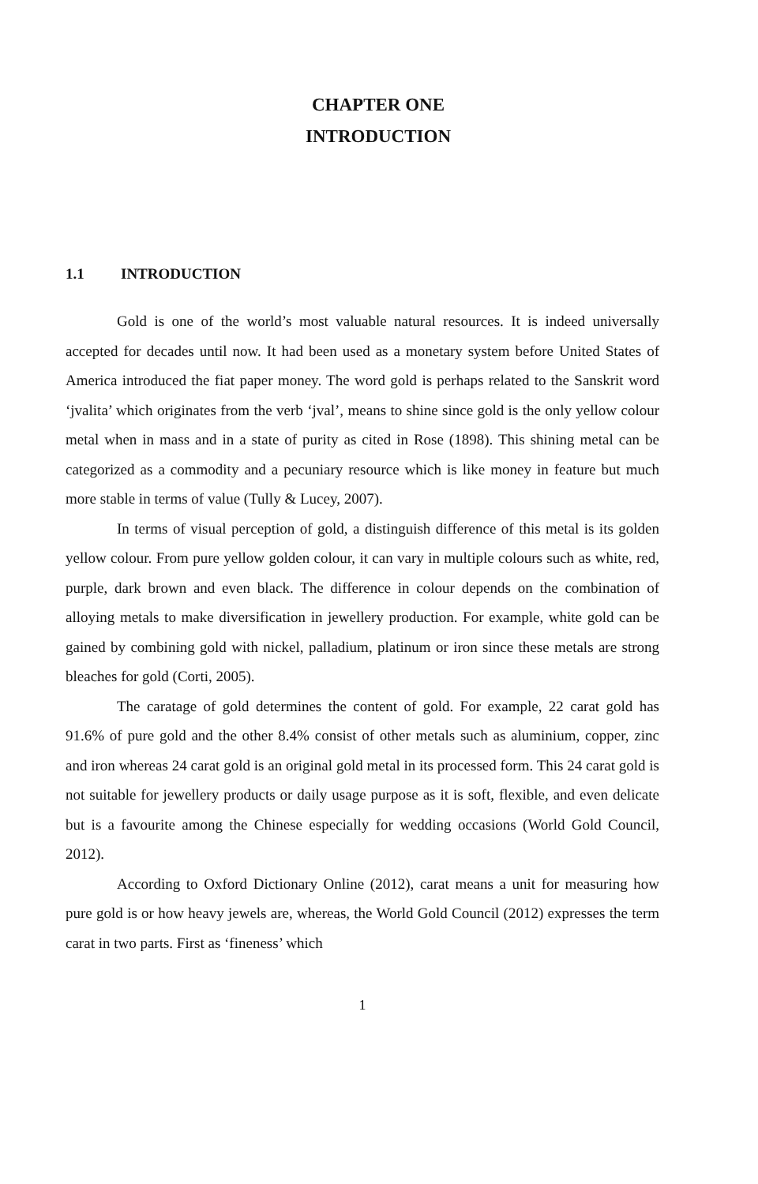CHAPTER ONE
INTRODUCTION
1.1 INTRODUCTION
Gold is one of the world’s most valuable natural resources. It is indeed universally accepted for decades until now. It had been used as a monetary system before United States of America introduced the fiat paper money. The word gold is perhaps related to the Sanskrit word ‘jvalita’ which originates from the verb ‘jval’, means to shine since gold is the only yellow colour metal when in mass and in a state of purity as cited in Rose (1898). This shining metal can be categorized as a commodity and a pecuniary resource which is like money in feature but much more stable in terms of value (Tully & Lucey, 2007).
In terms of visual perception of gold, a distinguish difference of this metal is its golden yellow colour. From pure yellow golden colour, it can vary in multiple colours such as white, red, purple, dark brown and even black. The difference in colour depends on the combination of alloying metals to make diversification in jewellery production. For example, white gold can be gained by combining gold with nickel, palladium, platinum or iron since these metals are strong bleaches for gold (Corti, 2005).
The caratage of gold determines the content of gold. For example, 22 carat gold has 91.6% of pure gold and the other 8.4% consist of other metals such as aluminium, copper, zinc and iron whereas 24 carat gold is an original gold metal in its processed form. This 24 carat gold is not suitable for jewellery products or daily usage purpose as it is soft, flexible, and even delicate but is a favourite among the Chinese especially for wedding occasions (World Gold Council, 2012).
According to Oxford Dictionary Online (2012), carat means a unit for measuring how pure gold is or how heavy jewels are, whereas, the World Gold Council (2012) expresses the term carat in two parts. First as ‘fineness’ which
1